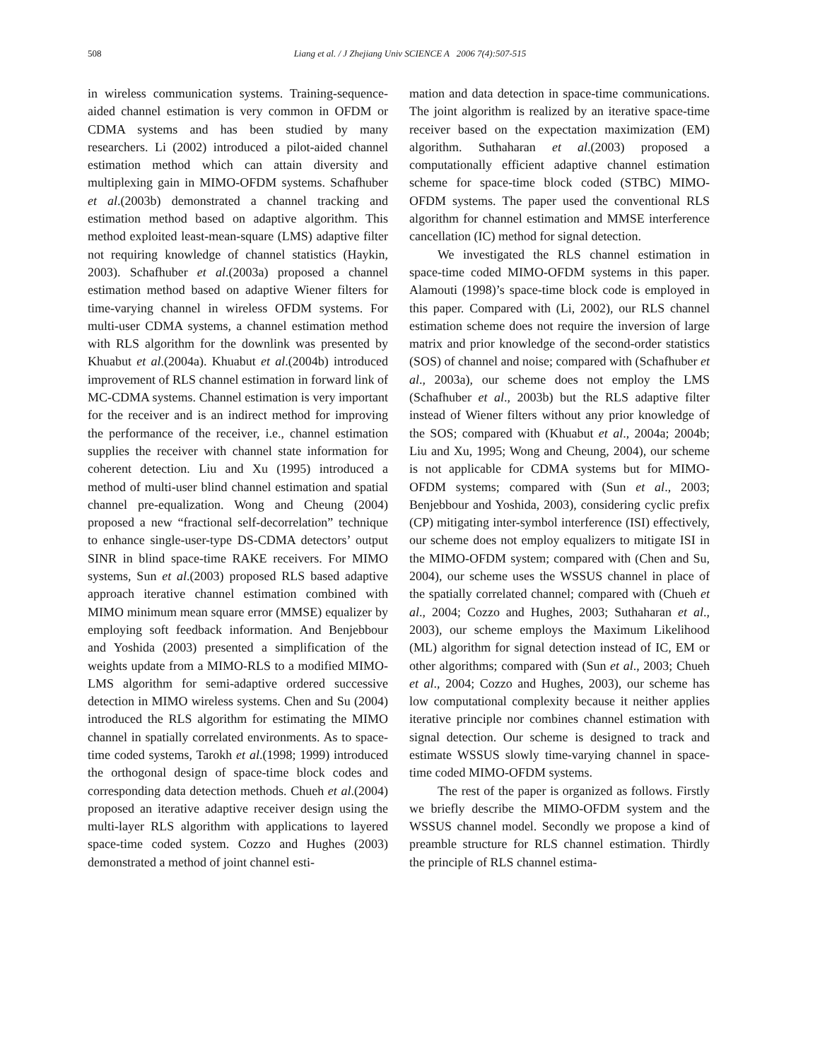508
Liang et al. / J Zhejiang Univ SCIENCE A 2006 7(4):507-515
in wireless communication systems. Training-sequence-aided channel estimation is very common in OFDM or CDMA systems and has been studied by many researchers. Li (2002) introduced a pilot-aided channel estimation method which can attain diversity and multiplexing gain in MIMO-OFDM systems. Schafhuber et al.(2003b) demonstrated a channel tracking and estimation method based on adaptive algorithm. This method exploited least-mean-square (LMS) adaptive filter not requiring knowledge of channel statistics (Haykin, 2003). Schafhuber et al.(2003a) proposed a channel estimation method based on adaptive Wiener filters for time-varying channel in wireless OFDM systems. For multi-user CDMA systems, a channel estimation method with RLS algorithm for the downlink was presented by Khuabut et al.(2004a). Khuabut et al.(2004b) introduced improvement of RLS channel estimation in forward link of MC-CDMA systems. Channel estimation is very important for the receiver and is an indirect method for improving the performance of the receiver, i.e., channel estimation supplies the receiver with channel state information for coherent detection. Liu and Xu (1995) introduced a method of multi-user blind channel estimation and spatial channel pre-equalization. Wong and Cheung (2004) proposed a new “fractional self-decorrelation” technique to enhance single-user-type DS-CDMA detectors’ output SINR in blind space-time RAKE receivers. For MIMO systems, Sun et al.(2003) proposed RLS based adaptive approach iterative channel estimation combined with MIMO minimum mean square error (MMSE) equalizer by employing soft feedback information. And Benjebbour and Yoshida (2003) presented a simplification of the weights update from a MIMO-RLS to a modified MIMO-LMS algorithm for semi-adaptive ordered successive detection in MIMO wireless systems. Chen and Su (2004) introduced the RLS algorithm for estimating the MIMO channel in spatially correlated environments. As to space-time coded systems, Tarokh et al.(1998; 1999) introduced the orthogonal design of space-time block codes and corresponding data detection methods. Chueh et al.(2004) proposed an iterative adaptive receiver design using the multi-layer RLS algorithm with applications to layered space-time coded system. Cozzo and Hughes (2003) demonstrated a method of joint channel esti-
mation and data detection in space-time communications. The joint algorithm is realized by an iterative space-time receiver based on the expectation maximization (EM) algorithm. Suthaharan et al.(2003) proposed a computationally efficient adaptive channel estimation scheme for space-time block coded (STBC) MIMO-OFDM systems. The paper used the conventional RLS algorithm for channel estimation and MMSE interference cancellation (IC) method for signal detection.
We investigated the RLS channel estimation in space-time coded MIMO-OFDM systems in this paper. Alamouti (1998)’s space-time block code is employed in this paper. Compared with (Li, 2002), our RLS channel estimation scheme does not require the inversion of large matrix and prior knowledge of the second-order statistics (SOS) of channel and noise; compared with (Schafhuber et al., 2003a), our scheme does not employ the LMS (Schafhuber et al., 2003b) but the RLS adaptive filter instead of Wiener filters without any prior knowledge of the SOS; compared with (Khuabut et al., 2004a; 2004b; Liu and Xu, 1995; Wong and Cheung, 2004), our scheme is not applicable for CDMA systems but for MIMO-OFDM systems; compared with (Sun et al., 2003; Benjebbour and Yoshida, 2003), considering cyclic prefix (CP) mitigating inter-symbol interference (ISI) effectively, our scheme does not employ equalizers to mitigate ISI in the MIMO-OFDM system; compared with (Chen and Su, 2004), our scheme uses the WSSUS channel in place of the spatially correlated channel; compared with (Chueh et al., 2004; Cozzo and Hughes, 2003; Suthaharan et al., 2003), our scheme employs the Maximum Likelihood (ML) algorithm for signal detection instead of IC, EM or other algorithms; compared with (Sun et al., 2003; Chueh et al., 2004; Cozzo and Hughes, 2003), our scheme has low computational complexity because it neither applies iterative principle nor combines channel estimation with signal detection. Our scheme is designed to track and estimate WSSUS slowly time-varying channel in space-time coded MIMO-OFDM systems.
The rest of the paper is organized as follows. Firstly we briefly describe the MIMO-OFDM system and the WSSUS channel model. Secondly we propose a kind of preamble structure for RLS channel estimation. Thirdly the principle of RLS channel estima-